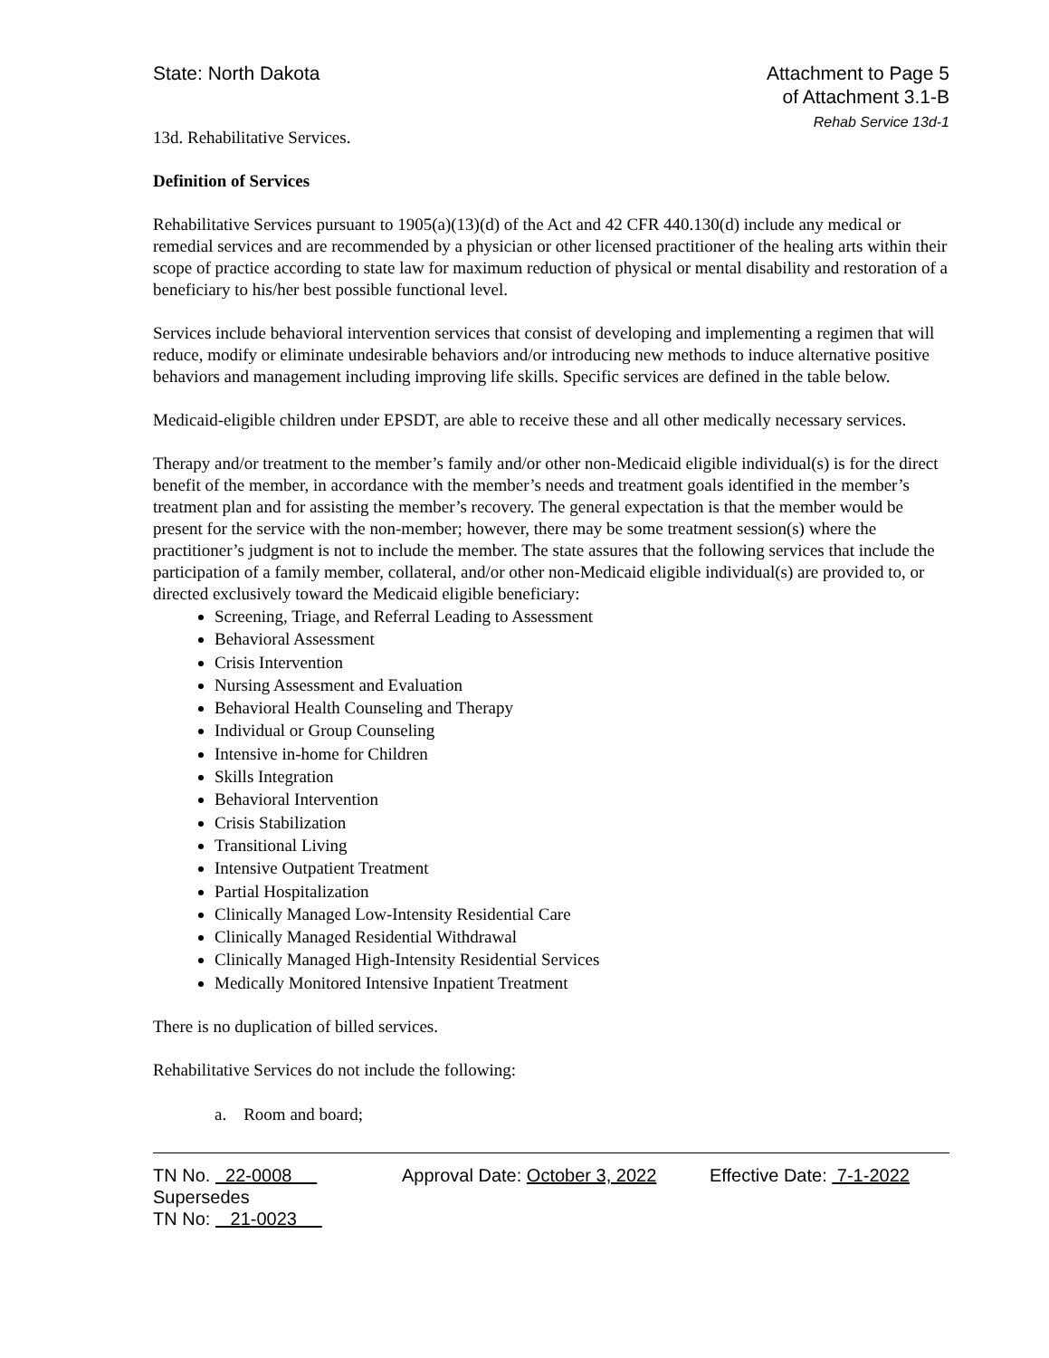State: North Dakota Attachment to Page 5
of Attachment 3.1-B
Rehab Service 13d-1
13d. Rehabilitative Services.
Definition of Services
Rehabilitative Services pursuant to 1905(a)(13)(d) of the Act and 42 CFR 440.130(d) include any medical or remedial services and are recommended by a physician or other licensed practitioner of the healing arts within their scope of practice according to state law for maximum reduction of physical or mental disability and restoration of a beneficiary to his/her best possible functional level.
Services include behavioral intervention services that consist of developing and implementing a regimen that will reduce, modify or eliminate undesirable behaviors and/or introducing new methods to induce alternative positive behaviors and management including improving life skills. Specific services are defined in the table below.
Medicaid-eligible children under EPSDT, are able to receive these and all other medically necessary services.
Therapy and/or treatment to the member’s family and/or other non-Medicaid eligible individual(s) is for the direct benefit of the member, in accordance with the member’s needs and treatment goals identified in the member’s treatment plan and for assisting the member’s recovery. The general expectation is that the member would be present for the service with the non-member; however, there may be some treatment session(s) where the practitioner’s judgment is not to include the member. The state assures that the following services that include the participation of a family member, collateral, and/or other non-Medicaid eligible individual(s) are provided to, or directed exclusively toward the Medicaid eligible beneficiary:
Screening, Triage, and Referral Leading to Assessment
Behavioral Assessment
Crisis Intervention
Nursing Assessment and Evaluation
Behavioral Health Counseling and Therapy
Individual or Group Counseling
Intensive in-home for Children
Skills Integration
Behavioral Intervention
Crisis Stabilization
Transitional Living
Intensive Outpatient Treatment
Partial Hospitalization
Clinically Managed Low-Intensity Residential Care
Clinically Managed Residential Withdrawal
Clinically Managed High-Intensity Residential Services
Medically Monitored Intensive Inpatient Treatment
There is no duplication of billed services.
Rehabilitative Services do not include the following:
a. Room and board;
TN No. 22-0008
Supersedes
TN No: 21-0023
Approval Date: October 3, 2022
Effective Date: 7-1-2022